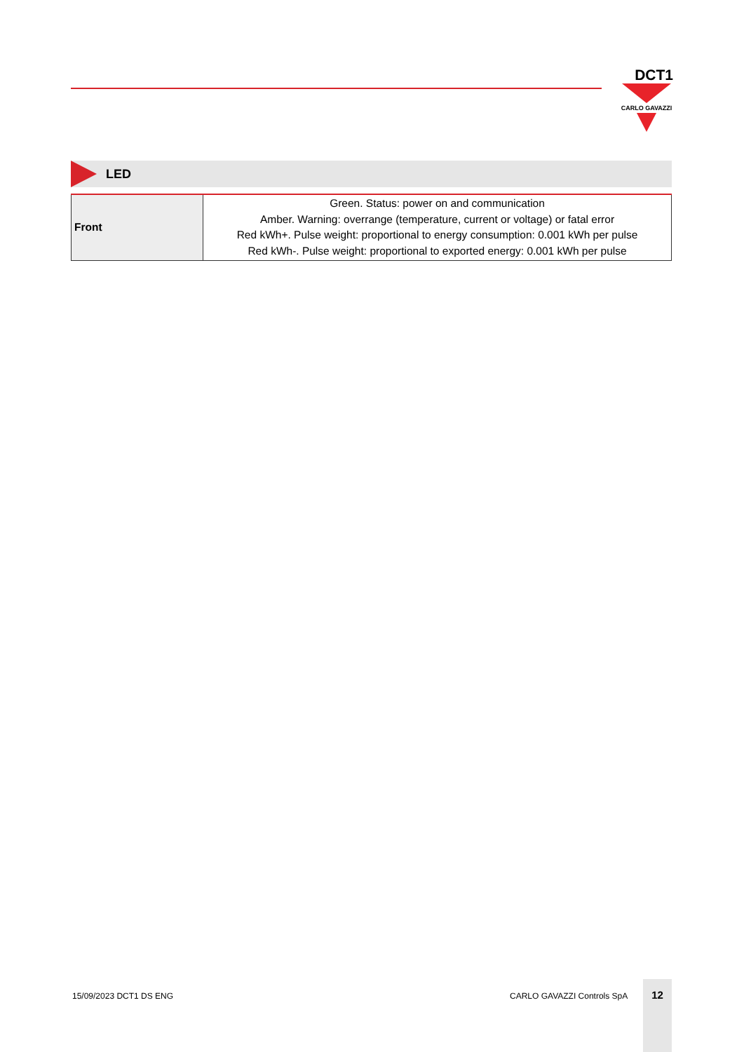DCT1
CARLO GAVAZZI
LED
| Front | Green. Status: power on and communication Amber. Warning: overrange (temperature, current or voltage) or fatal error Red kWh+. Pulse weight: proportional to energy consumption: 0.001 kWh per pulse Red kWh-. Pulse weight: proportional to exported energy: 0.001 kWh per pulse |
15/09/2023 DCT1 DS ENG CARLO GAVAZZI Controls SpA
12